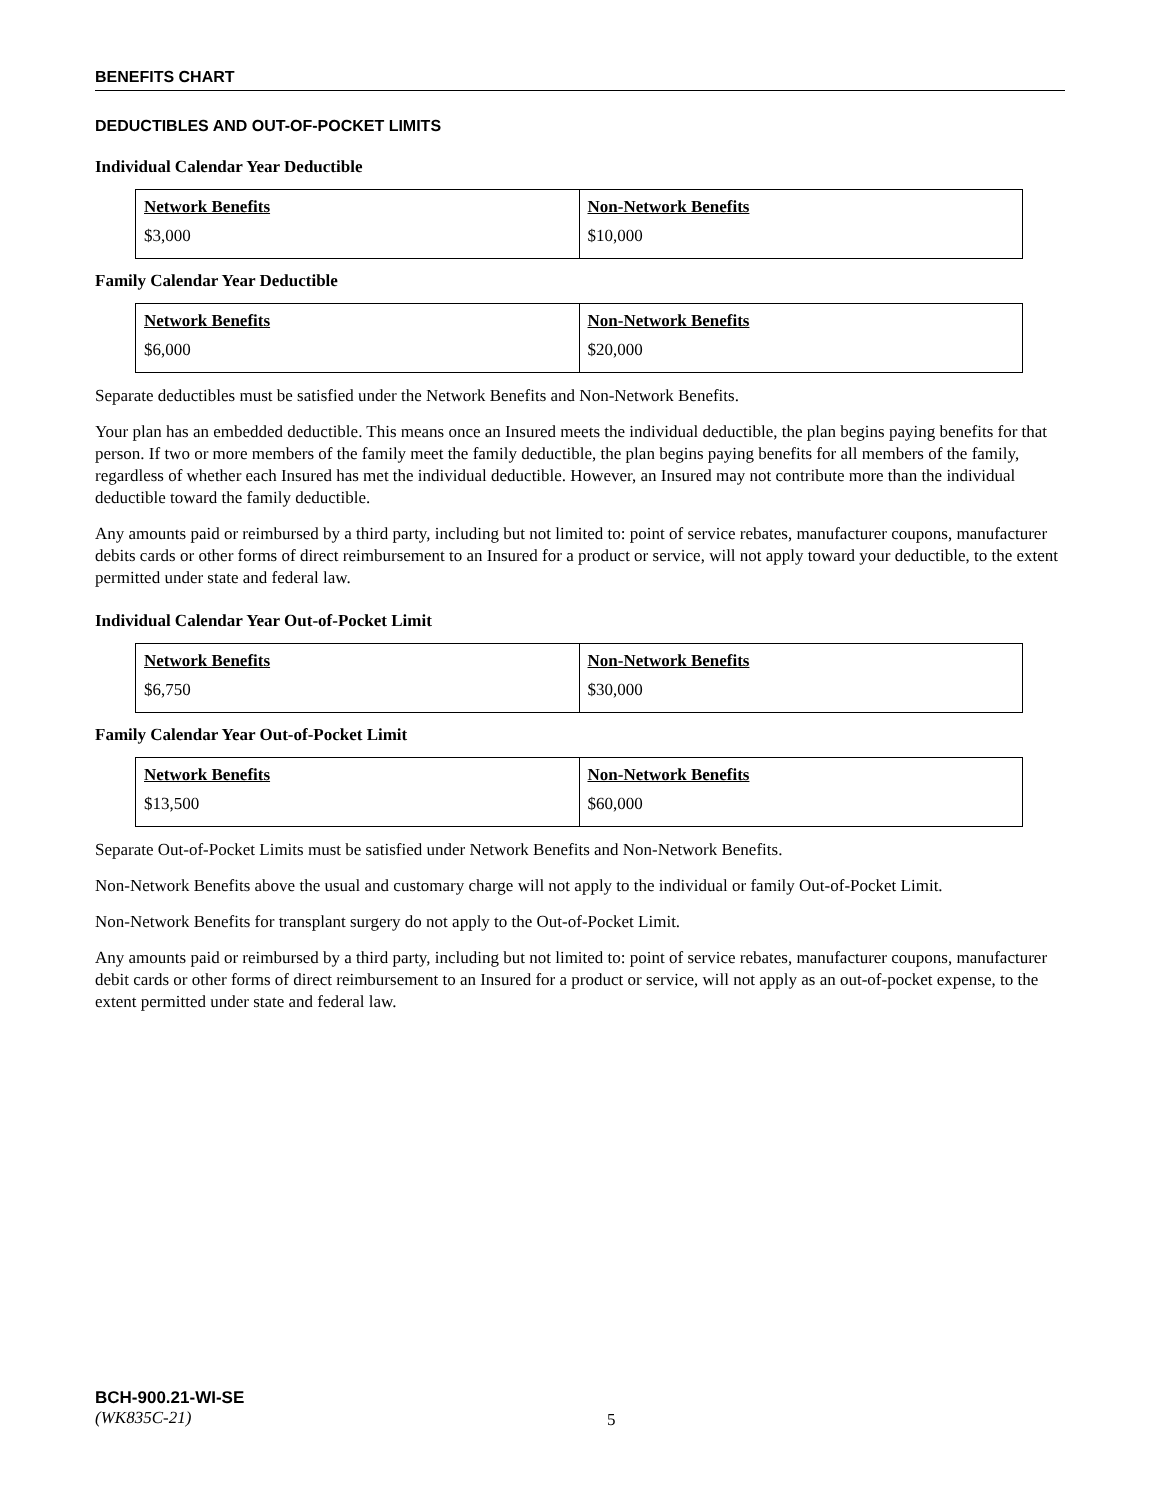BENEFITS CHART
DEDUCTIBLES AND OUT-OF-POCKET LIMITS
Individual Calendar Year Deductible
| Network Benefits | Non-Network Benefits |
| --- | --- |
| $3,000 | $10,000 |
Family Calendar Year Deductible
| Network Benefits | Non-Network Benefits |
| --- | --- |
| $6,000 | $20,000 |
Separate deductibles must be satisfied under the Network Benefits and Non-Network Benefits.
Your plan has an embedded deductible. This means once an Insured meets the individual deductible, the plan begins paying benefits for that person. If two or more members of the family meet the family deductible, the plan begins paying benefits for all members of the family, regardless of whether each Insured has met the individual deductible. However, an Insured may not contribute more than the individual deductible toward the family deductible.
Any amounts paid or reimbursed by a third party, including but not limited to: point of service rebates, manufacturer coupons, manufacturer debits cards or other forms of direct reimbursement to an Insured for a product or service, will not apply toward your deductible, to the extent permitted under state and federal law.
Individual Calendar Year Out-of-Pocket Limit
| Network Benefits | Non-Network Benefits |
| --- | --- |
| $6,750 | $30,000 |
Family Calendar Year Out-of-Pocket Limit
| Network Benefits | Non-Network Benefits |
| --- | --- |
| $13,500 | $60,000 |
Separate Out-of-Pocket Limits must be satisfied under Network Benefits and Non-Network Benefits.
Non-Network Benefits above the usual and customary charge will not apply to the individual or family Out-of-Pocket Limit.
Non-Network Benefits for transplant surgery do not apply to the Out-of-Pocket Limit.
Any amounts paid or reimbursed by a third party, including but not limited to: point of service rebates, manufacturer coupons, manufacturer debit cards or other forms of direct reimbursement to an Insured for a product or service, will not apply as an out-of-pocket expense, to the extent permitted under state and federal law.
BCH-900.21-WI-SE
(WK835C-21)
5